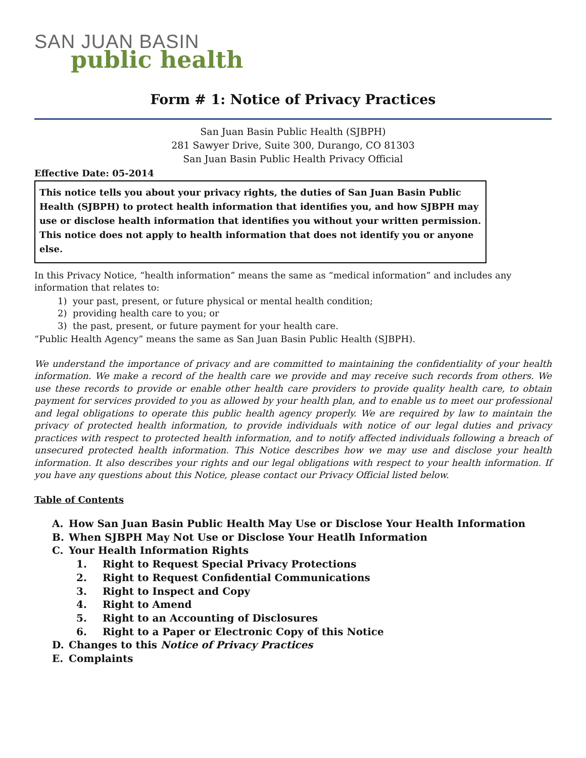SAN JUAN BASIN
public health
Form # 1: Notice of Privacy Practices
San Juan Basin Public Health (SJBPH)
281 Sawyer Drive, Suite 300, Durango, CO 81303
San Juan Basin Public Health Privacy Official
Effective Date: 05-2014
This notice tells you about your privacy rights, the duties of San Juan Basin Public Health (SJBPH) to protect health information that identifies you, and how SJBPH may use or disclose health information that identifies you without your written permission. This notice does not apply to health information that does not identify you or anyone else.
In this Privacy Notice, “health information” means the same as “medical information” and includes any information that relates to:
1) your past, present, or future physical or mental health condition;
2) providing health care to you; or
3) the past, present, or future payment for your health care.
“Public Health Agency” means the same as San Juan Basin Public Health (SJBPH).
We understand the importance of privacy and are committed to maintaining the confidentiality of your health information. We make a record of the health care we provide and may receive such records from others. We use these records to provide or enable other health care providers to provide quality health care, to obtain payment for services provided to you as allowed by your health plan, and to enable us to meet our professional and legal obligations to operate this public health agency properly. We are required by law to maintain the privacy of protected health information, to provide individuals with notice of our legal duties and privacy practices with respect to protected health information, and to notify affected individuals following a breach of unsecured protected health information. This Notice describes how we may use and disclose your health information. It also describes your rights and our legal obligations with respect to your health information. If you have any questions about this Notice, please contact our Privacy Official listed below.
Table of Contents
A. How San Juan Basin Public Health May Use or Disclose Your Health Information
B. When SJBPH May Not Use or Disclose Your Heatlh Information
C. Your Health Information Rights
1. Right to Request Special Privacy Protections
2. Right to Request Confidential Communications
3. Right to Inspect and Copy
4. Right to Amend
5. Right to an Accounting of Disclosures
6. Right to a Paper or Electronic Copy of this Notice
D. Changes to this Notice of Privacy Practices
E. Complaints